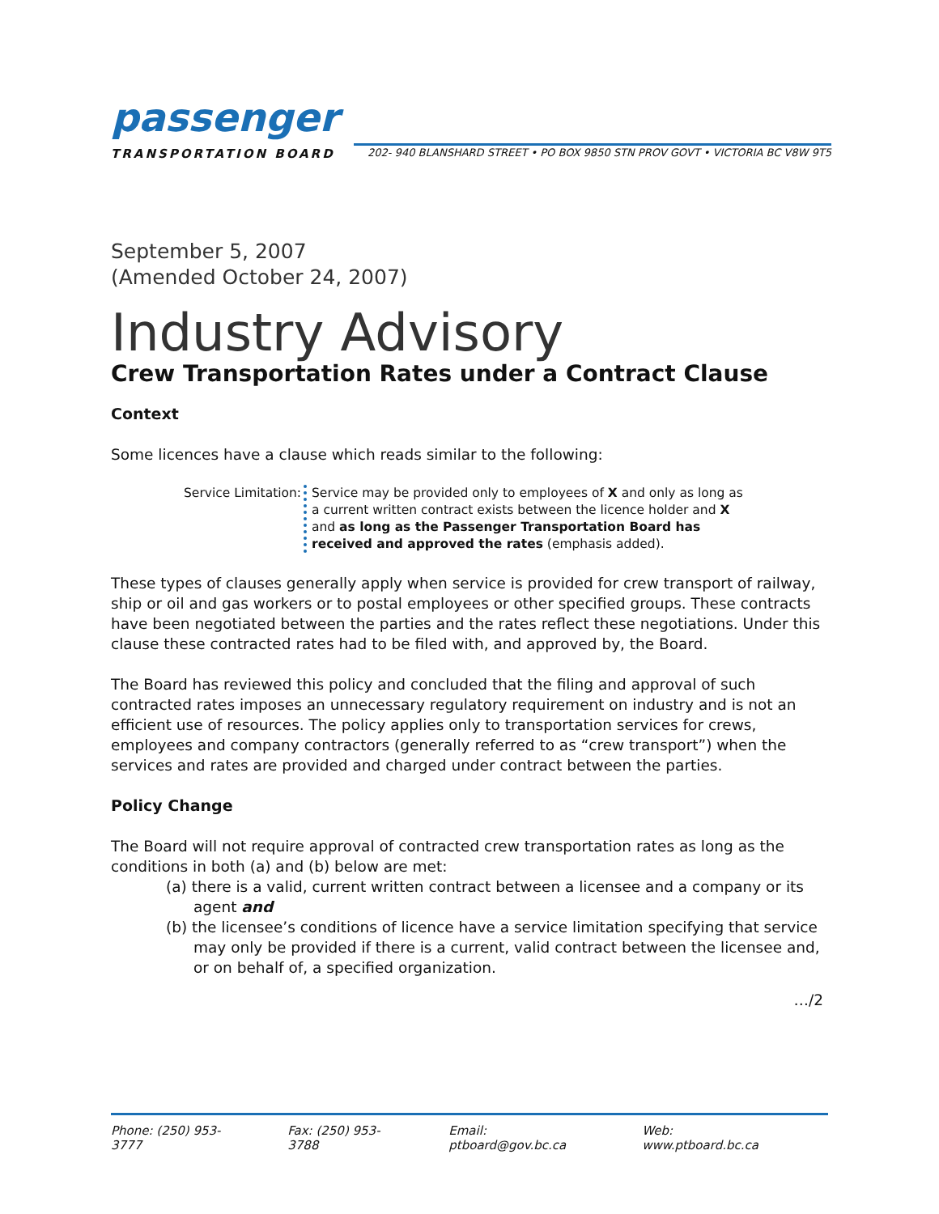passenger
TRANSPORTATION BOARD 202- 940 BLANSHARD STREET • PO BOX 9850 STN PROV GOVT • VICTORIA BC V8W 9T5
September 5, 2007
(Amended October 24, 2007)
Industry Advisory
Crew Transportation Rates under a Contract Clause
Context
Some licences have a clause which reads similar to the following:
Service Limitation:
Service may be provided only to employees of X and only as long as a current written contract exists between the licence holder and X and as long as the Passenger Transportation Board has received and approved the rates (emphasis added).
These types of clauses generally apply when service is provided for crew transport of railway, ship or oil and gas workers or to postal employees or other specified groups. These contracts have been negotiated between the parties and the rates reflect these negotiations. Under this clause these contracted rates had to be filed with, and approved by, the Board.
The Board has reviewed this policy and concluded that the filing and approval of such contracted rates imposes an unnecessary regulatory requirement on industry and is not an efficient use of resources. The policy applies only to transportation services for crews, employees and company contractors (generally referred to as “crew transport”) when the services and rates are provided and charged under contract between the parties.
Policy Change
The Board will not require approval of contracted crew transportation rates as long as the conditions in both (a) and (b) below are met:
(a) there is a valid, current written contract between a licensee and a company or its agent and
(b) the licensee’s conditions of licence have a service limitation specifying that service may only be provided if there is a current, valid contract between the licensee and, or on behalf of, a specified organization.
…/2
Phone: (250) 953-3777 Fax: (250) 953-3788 Email: ptboard@gov.bc.ca Web: www.ptboard.bc.ca